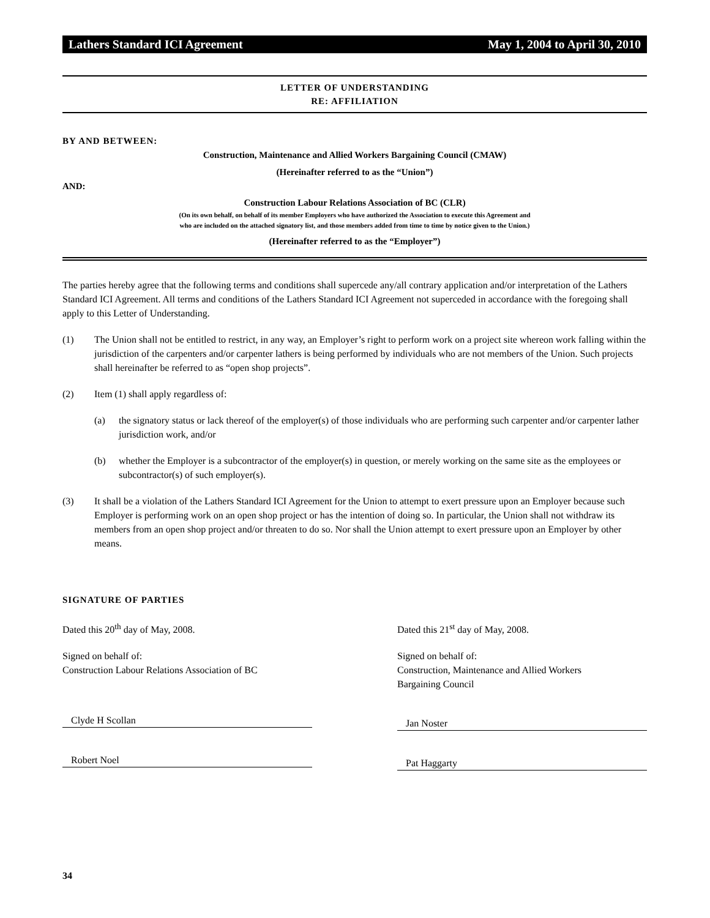Lathers Standard ICI Agreement May 1, 2004 to April 30, 2010
LETTER OF UNDERSTANDING
RE: AFFILIATION
BY AND BETWEEN:
Construction, Maintenance and Allied Workers Bargaining Council (CMAW)
(Hereinafter referred to as the “Union”)
AND:
Construction Labour Relations Association of BC (CLR)
(On its own behalf, on behalf of its member Employers who have authorized the Association to execute this Agreement and
who are included on the attached signatory list, and those members added from time to time by notice given to the Union.)
(Hereinafter referred to as the “Employer”)
The parties hereby agree that the following terms and conditions shall supercede any/all contrary application and/or interpretation of the Lathers Standard ICI Agreement. All terms and conditions of the Lathers Standard ICI Agreement not superceded in accordance with the foregoing shall apply to this Letter of Understanding.
(1) The Union shall not be entitled to restrict, in any way, an Employer’s right to perform work on a project site whereon work falling within the jurisdiction of the carpenters and/or carpenter lathers is being performed by individuals who are not members of the Union. Such projects shall hereinafter be referred to as “open shop projects”.
(2) Item (1) shall apply regardless of:
(a) the signatory status or lack thereof of the employer(s) of those individuals who are performing such carpenter and/or carpenter lather jurisdiction work, and/or
(b) whether the Employer is a subcontractor of the employer(s) in question, or merely working on the same site as the employees or subcontractor(s) of such employer(s).
(3) It shall be a violation of the Lathers Standard ICI Agreement for the Union to attempt to exert pressure upon an Employer because such Employer is performing work on an open shop project or has the intention of doing so. In particular, the Union shall not withdraw its members from an open shop project and/or threaten to do so. Nor shall the Union attempt to exert pressure upon an Employer by other means.
SIGNATURE OF PARTIES
Dated this 20<sup>th</sup> day of May, 2008.
Signed on behalf of:
Construction Labour Relations Association of BC
Clyde H Scollan
Robert Noel
Dated this 21<sup>st</sup> day of May, 2008.
Signed on behalf of:
Construction, Maintenance and Allied Workers
Bargaining Council
Jan Noster
Pat Haggarty
34